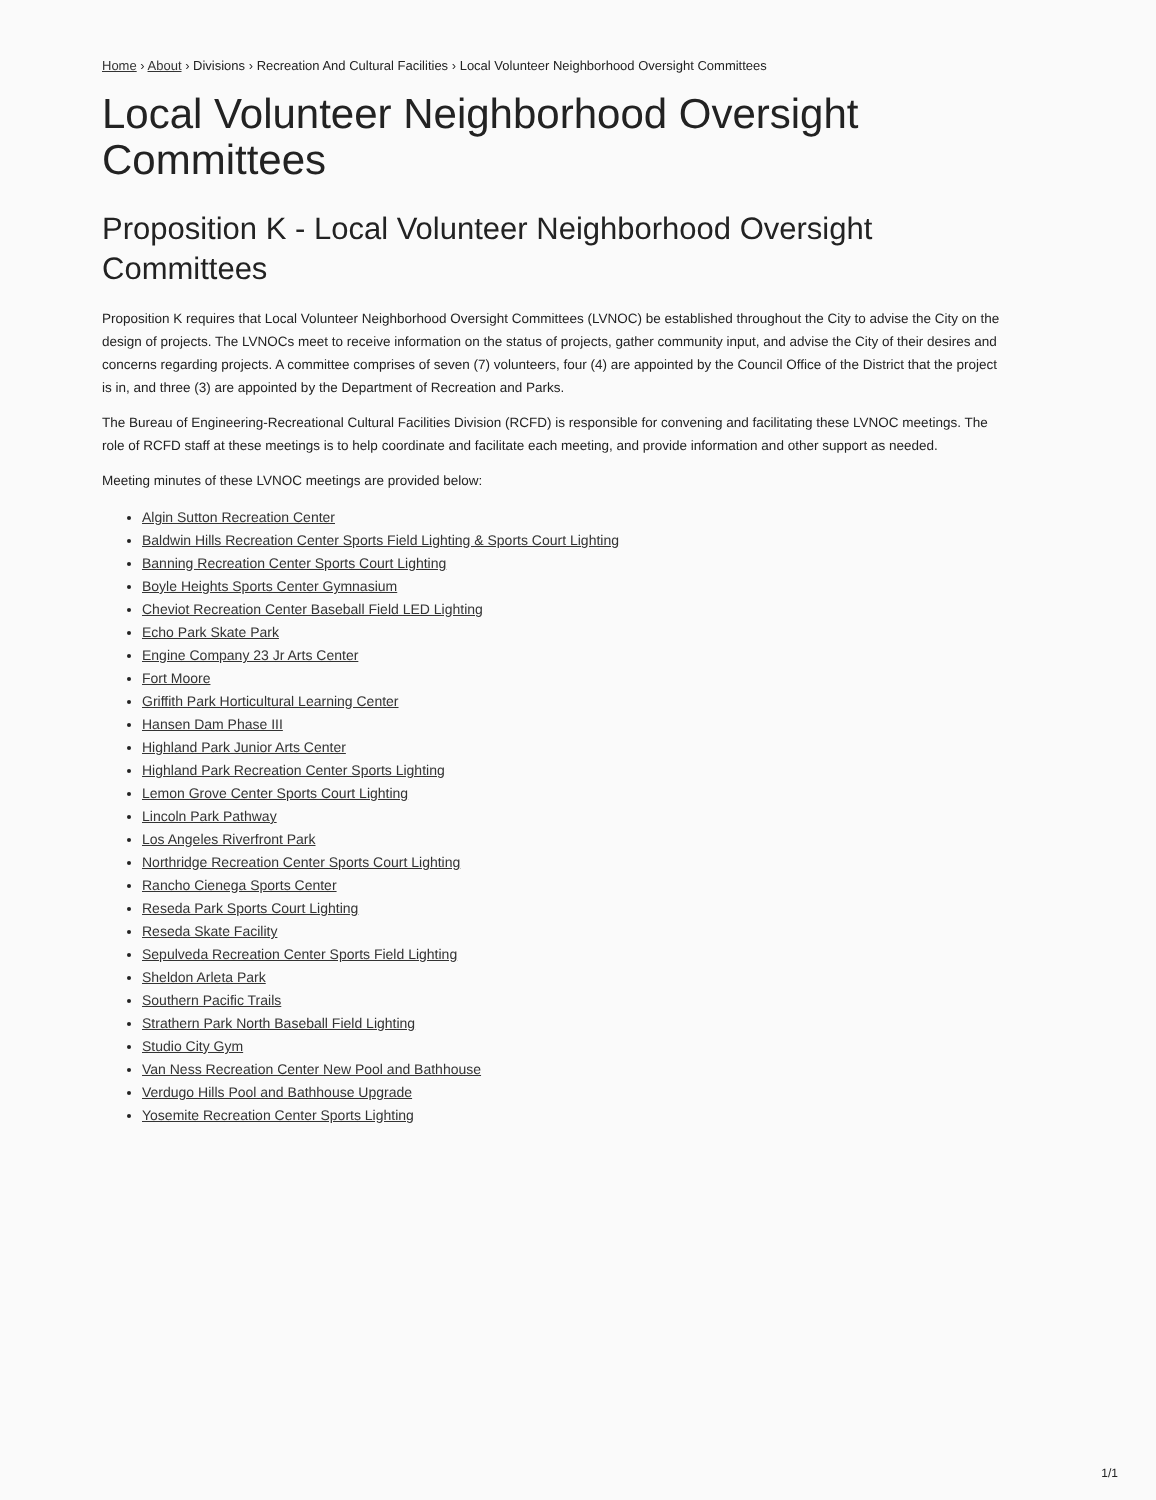Home › About › Divisions › Recreation And Cultural Facilities › Local Volunteer Neighborhood Oversight Committees
Local Volunteer Neighborhood Oversight Committees
Proposition K - Local Volunteer Neighborhood Oversight Committees
Proposition K requires that Local Volunteer Neighborhood Oversight Committees (LVNOC) be established throughout the City to advise the City on the design of projects. The LVNOCs meet to receive information on the status of projects, gather community input, and advise the City of their desires and concerns regarding projects. A committee comprises of seven (7) volunteers, four (4) are appointed by the Council Office of the District that the project is in, and three (3) are appointed by the Department of Recreation and Parks.
The Bureau of Engineering-Recreational Cultural Facilities Division (RCFD) is responsible for convening and facilitating these LVNOC meetings. The role of RCFD staff at these meetings is to help coordinate and facilitate each meeting, and provide information and other support as needed.
Meeting minutes of these LVNOC meetings are provided below:
Algin Sutton Recreation Center
Baldwin Hills Recreation Center Sports Field Lighting & Sports Court Lighting
Banning Recreation Center Sports Court Lighting
Boyle Heights Sports Center Gymnasium
Cheviot Recreation Center Baseball Field LED Lighting
Echo Park Skate Park
Engine Company 23 Jr Arts Center
Fort Moore
Griffith Park Horticultural Learning Center
Hansen Dam Phase III
Highland Park Junior Arts Center
Highland Park Recreation Center Sports Lighting
Lemon Grove Center Sports Court Lighting
Lincoln Park Pathway
Los Angeles Riverfront Park
Northridge Recreation Center Sports Court Lighting
Rancho Cienega Sports Center
Reseda Park Sports Court Lighting
Reseda Skate Facility
Sepulveda Recreation Center Sports Field Lighting
Sheldon Arleta Park
Southern Pacific Trails
Strathern Park North Baseball Field Lighting
Studio City Gym
Van Ness Recreation Center New Pool and Bathhouse
Verdugo Hills Pool and Bathhouse Upgrade
Yosemite Recreation Center Sports Lighting
1/1